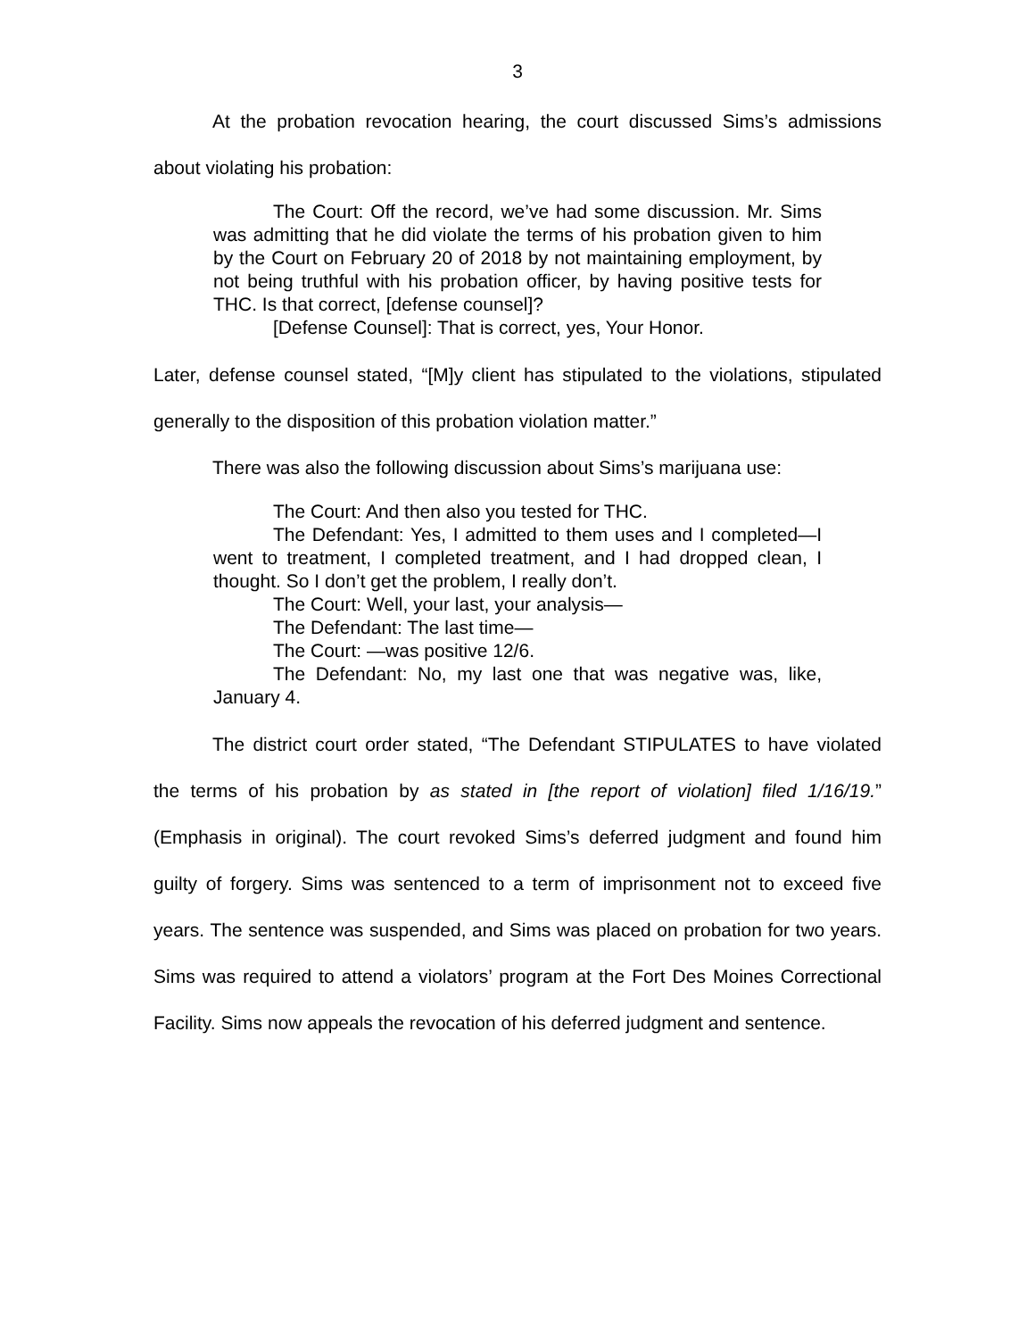3
At the probation revocation hearing, the court discussed Sims’s admissions about violating his probation:
The Court: Off the record, we’ve had some discussion. Mr. Sims was admitting that he did violate the terms of his probation given to him by the Court on February 20 of 2018 by not maintaining employment, by not being truthful with his probation officer, by having positive tests for THC. Is that correct, [defense counsel]?
[Defense Counsel]: That is correct, yes, Your Honor.
Later, defense counsel stated, “[M]y client has stipulated to the violations, stipulated generally to the disposition of this probation violation matter.”
There was also the following discussion about Sims’s marijuana use:
The Court: And then also you tested for THC.
The Defendant: Yes, I admitted to them uses and I completed—I went to treatment, I completed treatment, and I had dropped clean, I thought. So I don’t get the problem, I really don’t.
The Court: Well, your last, your analysis—
The Defendant: The last time—
The Court: —was positive 12/6.
The Defendant: No, my last one that was negative was, like, January 4.
The district court order stated, “The Defendant STIPULATES to have violated the terms of his probation by as stated in [the report of violation] filed 1/16/19.” (Emphasis in original). The court revoked Sims’s deferred judgment and found him guilty of forgery. Sims was sentenced to a term of imprisonment not to exceed five years. The sentence was suspended, and Sims was placed on probation for two years. Sims was required to attend a violators’ program at the Fort Des Moines Correctional Facility. Sims now appeals the revocation of his deferred judgment and sentence.